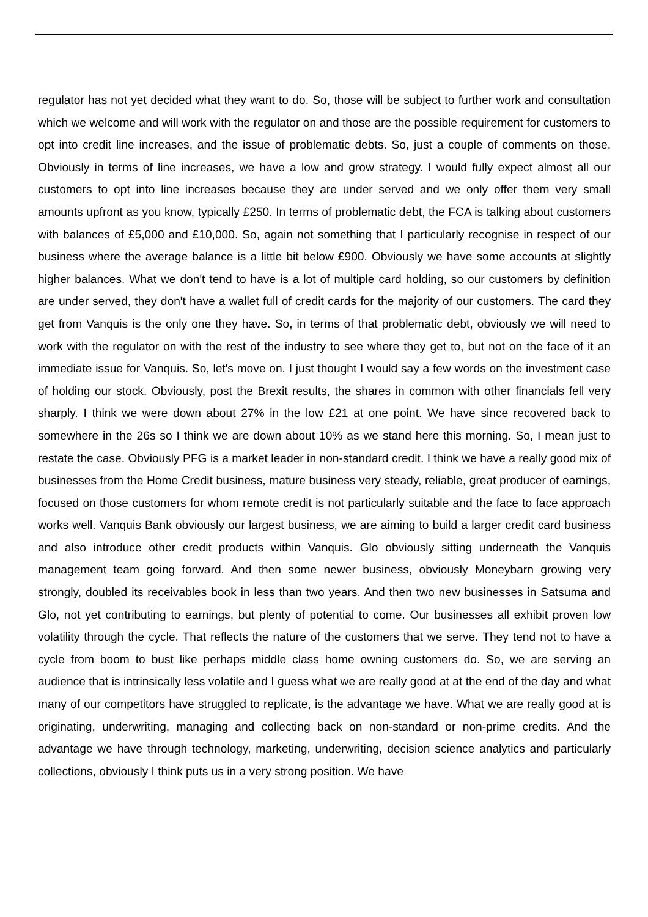regulator has not yet decided what they want to do. So, those will be subject to further work and consultation which we welcome and will work with the regulator on and those are the possible requirement for customers to opt into credit line increases, and the issue of problematic debts. So, just a couple of comments on those. Obviously in terms of line increases, we have a low and grow strategy. I would fully expect almost all our customers to opt into line increases because they are under served and we only offer them very small amounts upfront as you know, typically £250. In terms of problematic debt, the FCA is talking about customers with balances of £5,000 and £10,000. So, again not something that I particularly recognise in respect of our business where the average balance is a little bit below £900. Obviously we have some accounts at slightly higher balances. What we don't tend to have is a lot of multiple card holding, so our customers by definition are under served, they don't have a wallet full of credit cards for the majority of our customers. The card they get from Vanquis is the only one they have. So, in terms of that problematic debt, obviously we will need to work with the regulator on with the rest of the industry to see where they get to, but not on the face of it an immediate issue for Vanquis. So, let's move on. I just thought I would say a few words on the investment case of holding our stock. Obviously, post the Brexit results, the shares in common with other financials fell very sharply. I think we were down about 27% in the low £21 at one point. We have since recovered back to somewhere in the 26s so I think we are down about 10% as we stand here this morning. So, I mean just to restate the case. Obviously PFG is a market leader in non-standard credit. I think we have a really good mix of businesses from the Home Credit business, mature business very steady, reliable, great producer of earnings, focused on those customers for whom remote credit is not particularly suitable and the face to face approach works well. Vanquis Bank obviously our largest business, we are aiming to build a larger credit card business and also introduce other credit products within Vanquis. Glo obviously sitting underneath the Vanquis management team going forward. And then some newer business, obviously Moneybarn growing very strongly, doubled its receivables book in less than two years. And then two new businesses in Satsuma and Glo, not yet contributing to earnings, but plenty of potential to come. Our businesses all exhibit proven low volatility through the cycle. That reflects the nature of the customers that we serve. They tend not to have a cycle from boom to bust like perhaps middle class home owning customers do. So, we are serving an audience that is intrinsically less volatile and I guess what we are really good at at the end of the day and what many of our competitors have struggled to replicate, is the advantage we have. What we are really good at is originating, underwriting, managing and collecting back on non-standard or non-prime credits. And the advantage we have through technology, marketing, underwriting, decision science analytics and particularly collections, obviously I think puts us in a very strong position. We have